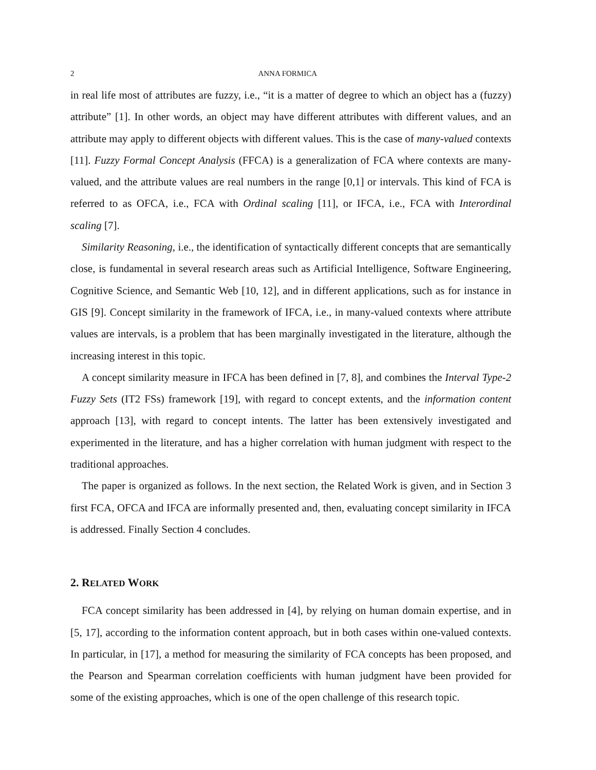2 ANNA FORMICA
in real life most of attributes are fuzzy, i.e., “it is a matter of degree to which an object has a (fuzzy) attribute” [1]. In other words, an object may have different attributes with different values, and an attribute may apply to different objects with different values. This is the case of many-valued contexts [11]. Fuzzy Formal Concept Analysis (FFCA) is a generalization of FCA where contexts are many-valued, and the attribute values are real numbers in the range [0,1] or intervals. This kind of FCA is referred to as OFCA, i.e., FCA with Ordinal scaling [11], or IFCA, i.e., FCA with Interordinal scaling [7].
Similarity Reasoning, i.e., the identification of syntactically different concepts that are semantically close, is fundamental in several research areas such as Artificial Intelligence, Software Engineering, Cognitive Science, and Semantic Web [10, 12], and in different applications, such as for instance in GIS [9]. Concept similarity in the framework of IFCA, i.e., in many-valued contexts where attribute values are intervals, is a problem that has been marginally investigated in the literature, although the increasing interest in this topic.
A concept similarity measure in IFCA has been defined in [7, 8], and combines the Interval Type-2 Fuzzy Sets (IT2 FSs) framework [19], with regard to concept extents, and the information content approach [13], with regard to concept intents. The latter has been extensively investigated and experimented in the literature, and has a higher correlation with human judgment with respect to the traditional approaches.
The paper is organized as follows. In the next section, the Related Work is given, and in Section 3 first FCA, OFCA and IFCA are informally presented and, then, evaluating concept similarity in IFCA is addressed. Finally Section 4 concludes.
2. RELATED WORK
FCA concept similarity has been addressed in [4], by relying on human domain expertise, and in [5, 17], according to the information content approach, but in both cases within one-valued contexts. In particular, in [17], a method for measuring the similarity of FCA concepts has been proposed, and the Pearson and Spearman correlation coefficients with human judgment have been provided for some of the existing approaches, which is one of the open challenge of this research topic.